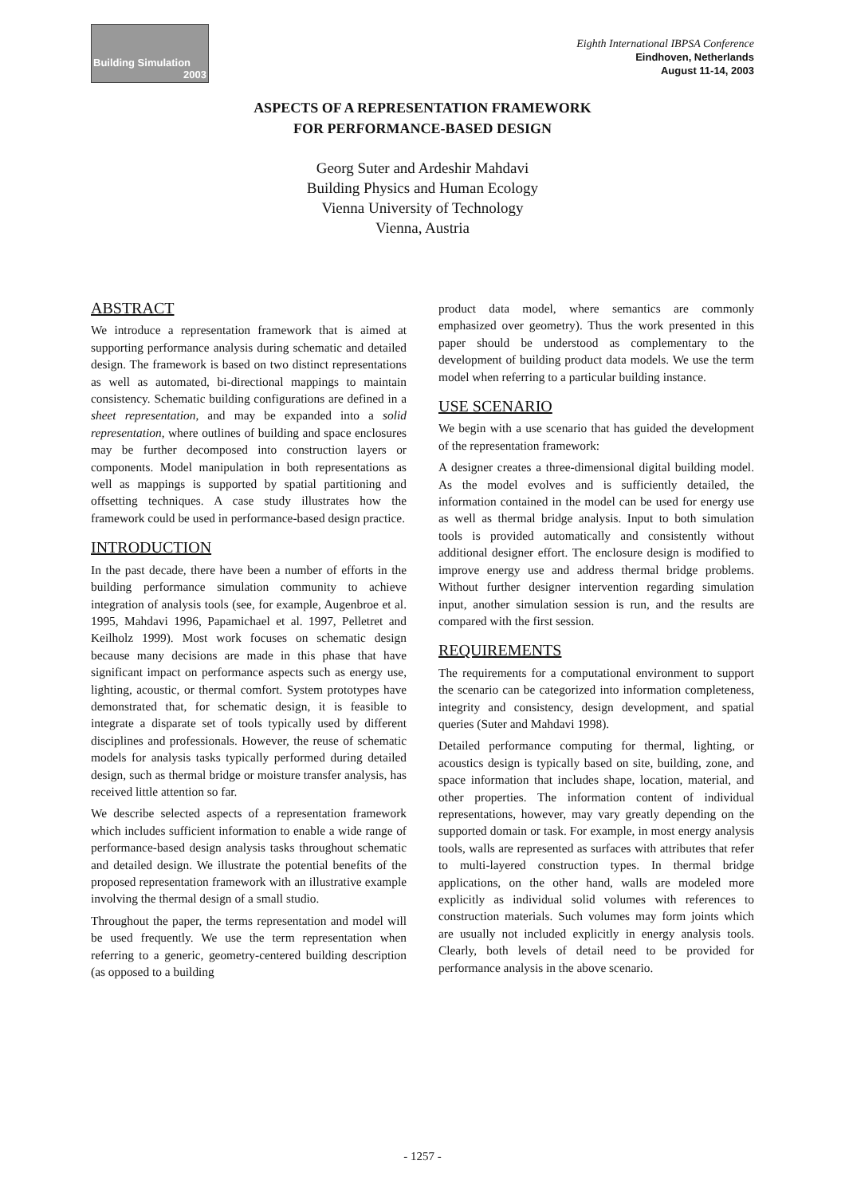Building Simulation
2003
Eighth International IBPSA Conference
Eindhoven, Netherlands
August 11-14, 2003
ASPECTS OF A REPRESENTATION FRAMEWORK
FOR PERFORMANCE-BASED DESIGN
Georg Suter and Ardeshir Mahdavi
Building Physics and Human Ecology
Vienna University of Technology
Vienna, Austria
ABSTRACT
We introduce a representation framework that is aimed at supporting performance analysis during schematic and detailed design. The framework is based on two distinct representations as well as automated, bi-directional mappings to maintain consistency. Schematic building configurations are defined in a sheet representation, and may be expanded into a solid representation, where outlines of building and space enclosures may be further decomposed into construction layers or components. Model manipulation in both representations as well as mappings is supported by spatial partitioning and offsetting techniques. A case study illustrates how the framework could be used in performance-based design practice.
INTRODUCTION
In the past decade, there have been a number of efforts in the building performance simulation community to achieve integration of analysis tools (see, for example, Augenbroe et al. 1995, Mahdavi 1996, Papamichael et al. 1997, Pelletret and Keilholz 1999). Most work focuses on schematic design because many decisions are made in this phase that have significant impact on performance aspects such as energy use, lighting, acoustic, or thermal comfort. System prototypes have demonstrated that, for schematic design, it is feasible to integrate a disparate set of tools typically used by different disciplines and professionals. However, the reuse of schematic models for analysis tasks typically performed during detailed design, such as thermal bridge or moisture transfer analysis, has received little attention so far.
We describe selected aspects of a representation framework which includes sufficient information to enable a wide range of performance-based design analysis tasks throughout schematic and detailed design. We illustrate the potential benefits of the proposed representation framework with an illustrative example involving the thermal design of a small studio.
Throughout the paper, the terms representation and model will be used frequently. We use the term representation when referring to a generic, geometry-centered building description (as opposed to a building
product data model, where semantics are commonly emphasized over geometry). Thus the work presented in this paper should be understood as complementary to the development of building product data models. We use the term model when referring to a particular building instance.
USE SCENARIO
We begin with a use scenario that has guided the development of the representation framework:
A designer creates a three-dimensional digital building model. As the model evolves and is sufficiently detailed, the information contained in the model can be used for energy use as well as thermal bridge analysis. Input to both simulation tools is provided automatically and consistently without additional designer effort. The enclosure design is modified to improve energy use and address thermal bridge problems. Without further designer intervention regarding simulation input, another simulation session is run, and the results are compared with the first session.
REQUIREMENTS
The requirements for a computational environment to support the scenario can be categorized into information completeness, integrity and consistency, design development, and spatial queries (Suter and Mahdavi 1998).
Detailed performance computing for thermal, lighting, or acoustics design is typically based on site, building, zone, and space information that includes shape, location, material, and other properties. The information content of individual representations, however, may vary greatly depending on the supported domain or task. For example, in most energy analysis tools, walls are represented as surfaces with attributes that refer to multi-layered construction types. In thermal bridge applications, on the other hand, walls are modeled more explicitly as individual solid volumes with references to construction materials. Such volumes may form joints which are usually not included explicitly in energy analysis tools. Clearly, both levels of detail need to be provided for performance analysis in the above scenario.
- 1257 -